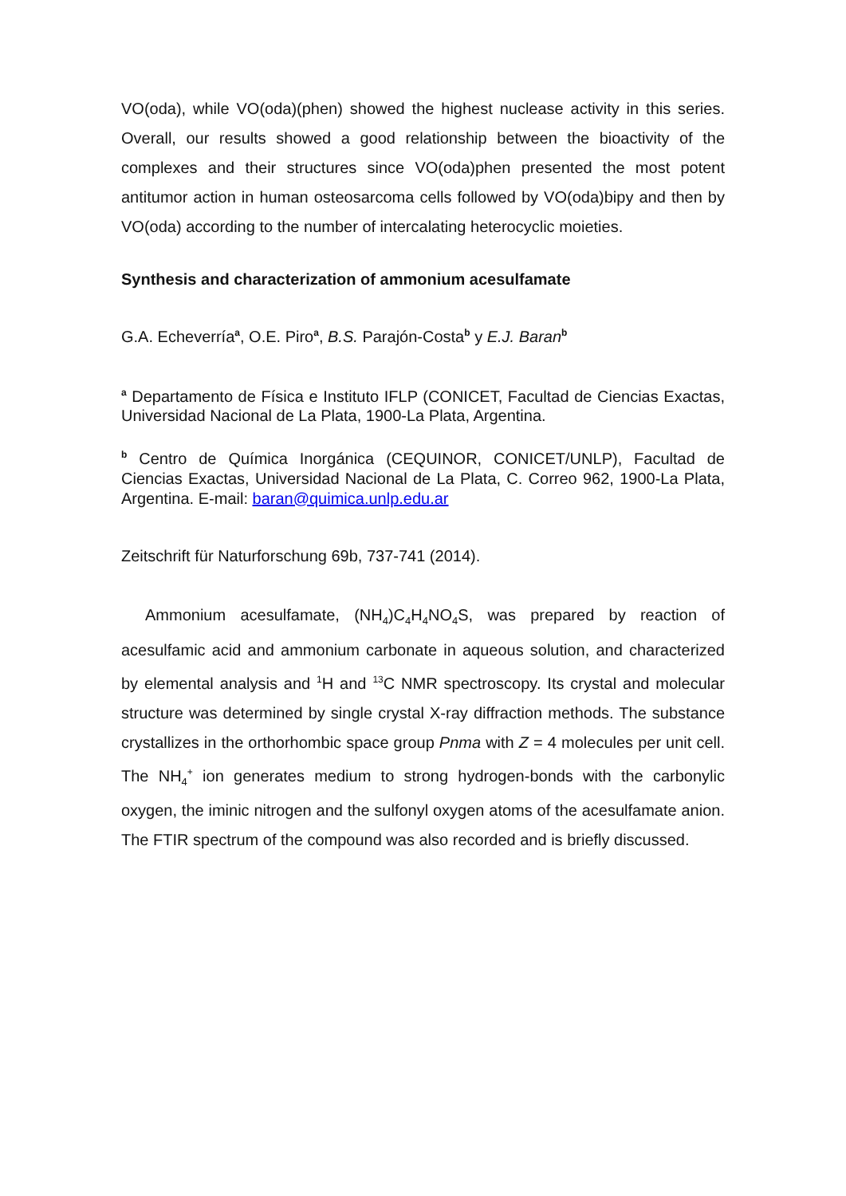VO(oda), while VO(oda)(phen) showed the highest nuclease activity in this series. Overall, our results showed a good relationship between the bioactivity of the complexes and their structures since VO(oda)phen presented the most potent antitumor action in human osteosarcoma cells followed by VO(oda)bipy and then by VO(oda) according to the number of intercalating heterocyclic moieties.
Synthesis and characterization of ammonium acesulfamate
G.A. Echeverría<sup>a</sup>, O.E. Piro<sup>a</sup>, B.S. Parajón-Costa<sup>b</sup> y E.J. Baran<sup>b</sup>
<sup>a</sup> Departamento de Física e Instituto IFLP (CONICET, Facultad de Ciencias Exactas, Universidad Nacional de La Plata, 1900-La Plata, Argentina.
<sup>b</sup> Centro de Química Inorgánica (CEQUINOR, CONICET/UNLP), Facultad de Ciencias Exactas, Universidad Nacional de La Plata, C. Correo 962, 1900-La Plata, Argentina. E-mail: baran@quimica.unlp.edu.ar
Zeitschrift für Naturforschung 69b, 737-741 (2014).
Ammonium acesulfamate, (NH<sub>4</sub>)C<sub>4</sub>H<sub>4</sub>NO<sub>4</sub>S, was prepared by reaction of acesulfamic acid and ammonium carbonate in aqueous solution, and characterized by elemental analysis and <sup>1</sup>H and <sup>13</sup>C NMR spectroscopy. Its crystal and molecular structure was determined by single crystal X-ray diffraction methods. The substance crystallizes in the orthorhombic space group Pnma with Z = 4 molecules per unit cell. The NH<sub>4</sub><sup>+</sup> ion generates medium to strong hydrogen-bonds with the carbonylic oxygen, the iminic nitrogen and the sulfonyl oxygen atoms of the acesulfamate anion. The FTIR spectrum of the compound was also recorded and is briefly discussed.